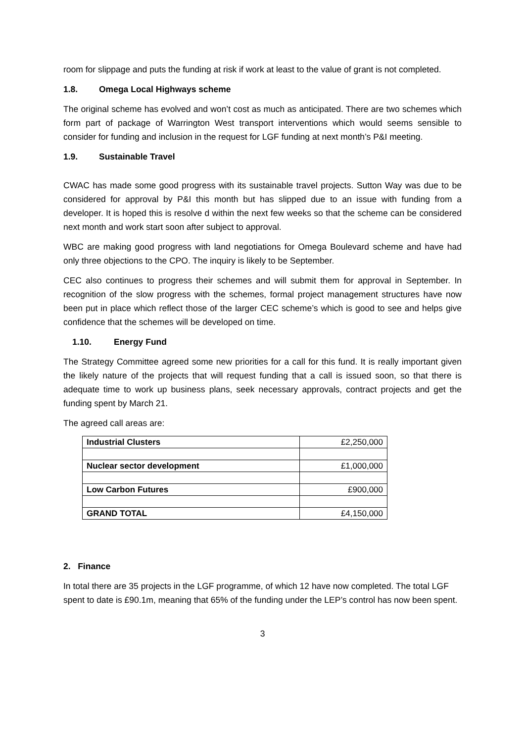room for slippage and puts the funding at risk if work at least to the value of grant is not completed.
1.8. Omega Local Highways scheme
The original scheme has evolved and won’t cost as much as anticipated. There are two schemes which form part of package of Warrington West transport interventions which would seems sensible to consider for funding and inclusion in the request for LGF funding at next month’s P&I meeting.
1.9. Sustainable Travel
CWAC has made some good progress with its sustainable travel projects. Sutton Way was due to be considered for approval by P&I this month but has slipped due to an issue with funding from a developer. It is hoped this is resolve d within the next few weeks so that the scheme can be considered next month and work start soon after subject to approval.
WBC are making good progress with land negotiations for Omega Boulevard scheme and have had only three objections to the CPO. The inquiry is likely to be September.
CEC also continues to progress their schemes and will submit them for approval in September. In recognition of the slow progress with the schemes, formal project management structures have now been put in place which reflect those of the larger CEC scheme’s which is good to see and helps give confidence that the schemes will be developed on time.
1.10. Energy Fund
The Strategy Committee agreed some new priorities for a call for this fund. It is really important given the likely nature of the projects that will request funding that a call is issued soon, so that there is adequate time to work up business plans, seek necessary approvals, contract projects and get the funding spent by March 21.
The agreed call areas are:
| Industrial Clusters | £2,250,000 |
| Nuclear sector development | £1,000,000 |
| Low Carbon Futures | £900,000 |
| GRAND TOTAL | £4,150,000 |
2. Finance
In total there are 35 projects in the LGF programme, of which 12 have now completed. The total LGF spent to date is £90.1m, meaning that 65% of the funding under the LEP’s control has now been spent.
3